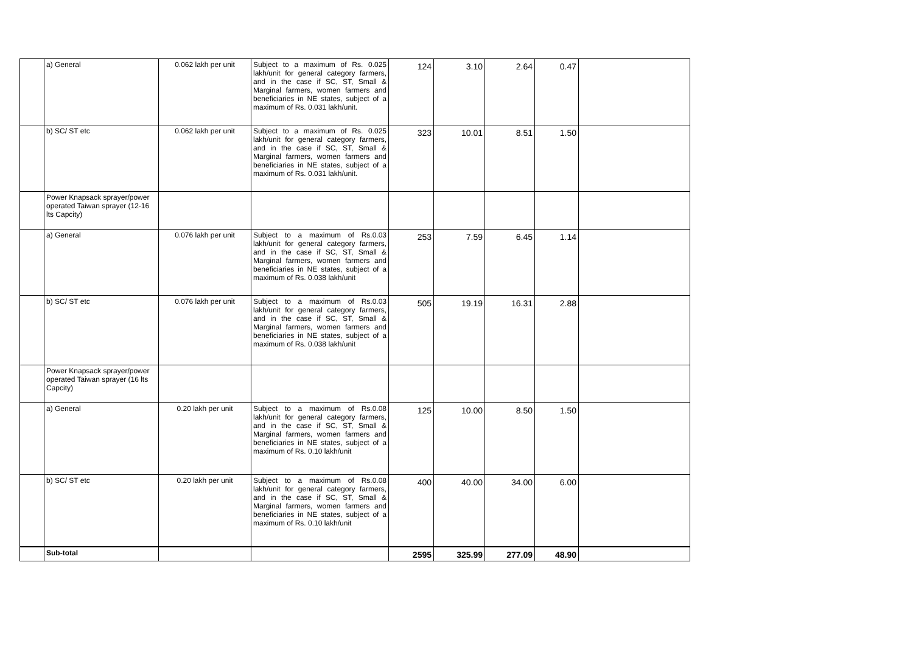| | a) General | 0.062 lakh per unit | Subject to a maximum of Rs. 0.025 lakh/unit for general category farmers, and in the case if SC, ST, Small & Marginal farmers, women farmers and beneficiaries in NE states, subject of a maximum of Rs. 0.031 lakh/unit. | 124 | 3.10 | 2.64 | 0.47 | |
| | b) SC/ ST etc | 0.062 lakh per unit | Subject to a maximum of Rs. 0.025 lakh/unit for general category farmers, and in the case if SC, ST, Small & Marginal farmers, women farmers and beneficiaries in NE states, subject of a maximum of Rs. 0.031 lakh/unit. | 323 | 10.01 | 8.51 | 1.50 | |
| | Power Knapsack sprayer/power operated Taiwan sprayer (12-16 lts Capcity) | | | | | | | |
| | a) General | 0.076 lakh per unit | Subject to a maximum of Rs.0.03 lakh/unit for general category farmers, and in the case if SC, ST, Small & Marginal farmers, women farmers and beneficiaries in NE states, subject of a maximum of Rs. 0.038 lakh/unit | 253 | 7.59 | 6.45 | 1.14 | |
| | b) SC/ ST etc | 0.076 lakh per unit | Subject to a maximum of Rs.0.03 lakh/unit for general category farmers, and in the case if SC, ST, Small & Marginal farmers, women farmers and beneficiaries in NE states, subject of a maximum of Rs. 0.038 lakh/unit | 505 | 19.19 | 16.31 | 2.88 | |
| | Power Knapsack sprayer/power operated Taiwan sprayer (16 lts Capcity) | | | | | | | |
| | a) General | 0.20 lakh per unit | Subject to a maximum of Rs.0.08 lakh/unit for general category farmers, and in the case if SC, ST, Small & Marginal farmers, women farmers and beneficiaries in NE states, subject of a maximum of Rs. 0.10 lakh/unit | 125 | 10.00 | 8.50 | 1.50 | |
| | b) SC/ ST etc | 0.20 lakh per unit | Subject to a maximum of Rs.0.08 lakh/unit for general category farmers, and in the case if SC, ST, Small & Marginal farmers, women farmers and beneficiaries in NE states, subject of a maximum of Rs. 0.10 lakh/unit | 400 | 40.00 | 34.00 | 6.00 | |
| | Sub-total | | | 2595 | 325.99 | 277.09 | 48.90 | |